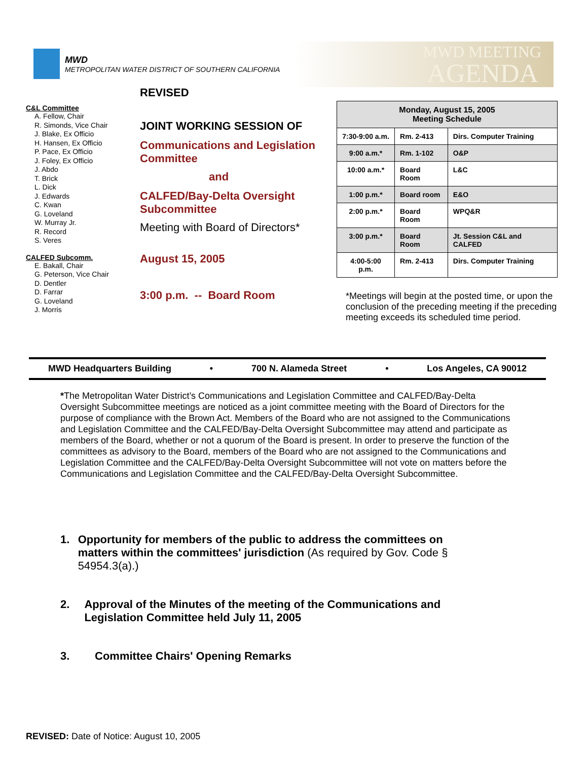MWD
METROPOLITAN WATER DISTRICT OF SOUTHERN CALIFORNIA
MWD MEETING
AGENDA
C&L Committee
A. Fellow, Chair
R. Simonds, Vice Chair
J. Blake, Ex Officio
H. Hansen, Ex Officio
P. Pace, Ex Officio
J. Foley, Ex Officio
J. Abdo
T. Brick
L. Dick
J. Edwards
C. Kwan
G. Loveland
W. Murray Jr.
R. Record
S. Veres
CALFED Subcomm.
E. Bakall, Chair
G. Peterson, Vice Chair
D. Dentler
D. Farrar
G. Loveland
J. Morris
REVISED
JOINT WORKING SESSION OF
Communications and Legislation Committee
and
CALFED/Bay-Delta Oversight Subcommittee
Meeting with Board of Directors*
August 15, 2005
3:00 p.m. -- Board Room
| Monday, August 15, 2005 Meeting Schedule | | |
| --- | --- | --- |
| 7:30-9:00 a.m. | Rm. 2-413 | Dirs. Computer Training |
| 9:00 a.m.* | Rm. 1-102 | O&P |
| 10:00 a.m.* | Board Room | L&C |
| 1:00 p.m.* | Board room | E&O |
| 2:00 p.m.* | Board Room | WPQ&R |
| 3:00 p.m.* | Board Room | Jt. Session C&L and CALFED |
| 4:00-5:00 p.m. | Rm. 2-413 | Dirs. Computer Training |
*Meetings will begin at the posted time, or upon the conclusion of the preceding meeting if the preceding meeting exceeds its scheduled time period.
MWD Headquarters Building • 700 N. Alameda Street • Los Angeles, CA 90012
*The Metropolitan Water District’s Communications and Legislation Committee and CALFED/Bay-Delta Oversight Subcommittee meetings are noticed as a joint committee meeting with the Board of Directors for the purpose of compliance with the Brown Act. Members of the Board who are not assigned to the Communications and Legislation Committee and the CALFED/Bay-Delta Oversight Subcommittee may attend and participate as members of the Board, whether or not a quorum of the Board is present. In order to preserve the function of the committees as advisory to the Board, members of the Board who are not assigned to the Communications and Legislation Committee and the CALFED/Bay-Delta Oversight Subcommittee will not vote on matters before the Communications and Legislation Committee and the CALFED/Bay-Delta Oversight Subcommittee.
1. Opportunity for members of the public to address the committees on matters within the committees' jurisdiction (As required by Gov. Code § 54954.3(a).)
2. Approval of the Minutes of the meeting of the Communications and Legislation Committee held July 11, 2005
3. Committee Chairs' Opening Remarks
REVISED: Date of Notice: August 10, 2005